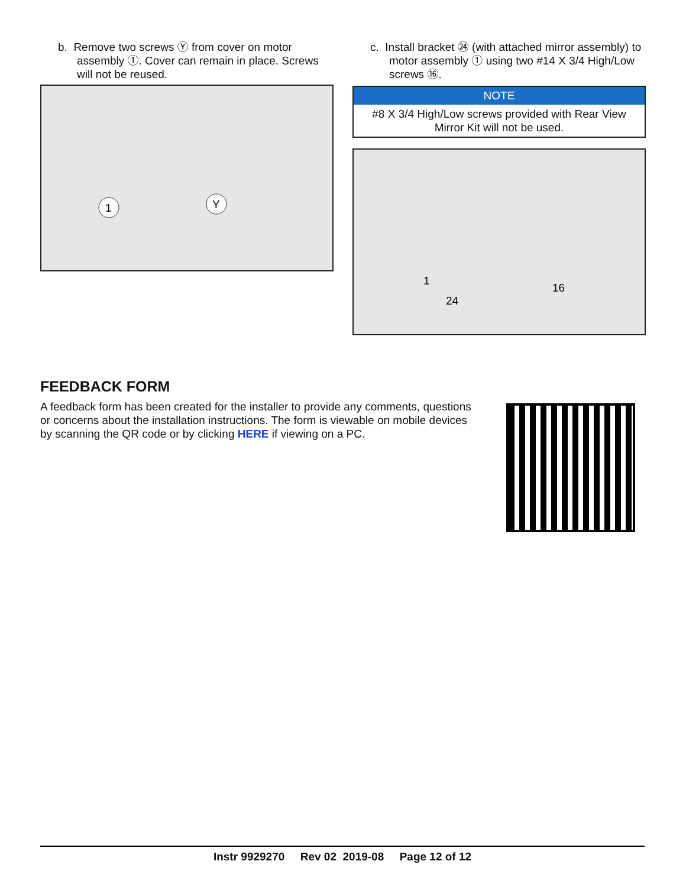b. Remove two screws Ⓨ from cover on motor assembly ①. Cover can remain in place. Screws will not be reused.
1
Y
c. Install bracket ㉔ (with attached mirror assembly) to motor assembly ① using two #14 X 3/4 High/Low screws ⑯.
NOTE
#8 X 3/4 High/Low screws provided with Rear View Mirror Kit will not be used.
1
16
24
FEEDBACK FORM
A feedback form has been created for the installer to provide any comments, questions or concerns about the installation instructions. The form is viewable on mobile devices by scanning the QR code or by clicking HERE if viewing on a PC.
Instr 9929270 Rev 02 2019-08 Page 12 of 12